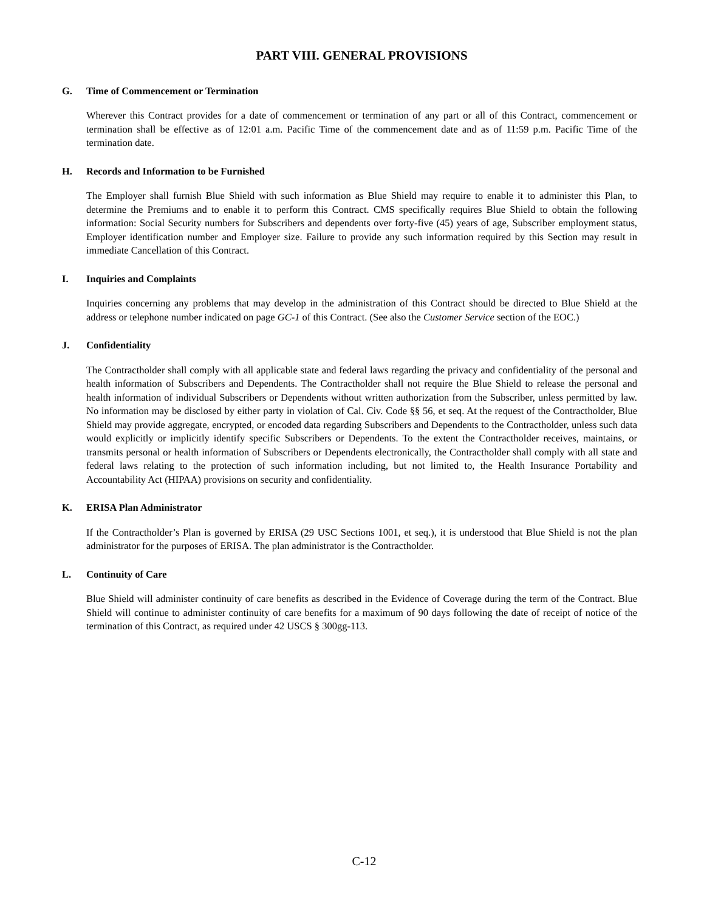PART VIII. GENERAL PROVISIONS
G. Time of Commencement or Termination
Wherever this Contract provides for a date of commencement or termination of any part or all of this Contract, commencement or termination shall be effective as of 12:01 a.m. Pacific Time of the commencement date and as of 11:59 p.m. Pacific Time of the termination date.
H. Records and Information to be Furnished
The Employer shall furnish Blue Shield with such information as Blue Shield may require to enable it to administer this Plan, to determine the Premiums and to enable it to perform this Contract. CMS specifically requires Blue Shield to obtain the following information: Social Security numbers for Subscribers and dependents over forty-five (45) years of age, Subscriber employment status, Employer identification number and Employer size. Failure to provide any such information required by this Section may result in immediate Cancellation of this Contract.
I. Inquiries and Complaints
Inquiries concerning any problems that may develop in the administration of this Contract should be directed to Blue Shield at the address or telephone number indicated on page GC-1 of this Contract. (See also the Customer Service section of the EOC.)
J. Confidentiality
The Contractholder shall comply with all applicable state and federal laws regarding the privacy and confidentiality of the personal and health information of Subscribers and Dependents. The Contractholder shall not require the Blue Shield to release the personal and health information of individual Subscribers or Dependents without written authorization from the Subscriber, unless permitted by law. No information may be disclosed by either party in violation of Cal. Civ. Code §§ 56, et seq. At the request of the Contractholder, Blue Shield may provide aggregate, encrypted, or encoded data regarding Subscribers and Dependents to the Contractholder, unless such data would explicitly or implicitly identify specific Subscribers or Dependents. To the extent the Contractholder receives, maintains, or transmits personal or health information of Subscribers or Dependents electronically, the Contractholder shall comply with all state and federal laws relating to the protection of such information including, but not limited to, the Health Insurance Portability and Accountability Act (HIPAA) provisions on security and confidentiality.
K. ERISA Plan Administrator
If the Contractholder’s Plan is governed by ERISA (29 USC Sections 1001, et seq.), it is understood that Blue Shield is not the plan administrator for the purposes of ERISA. The plan administrator is the Contractholder.
L. Continuity of Care
Blue Shield will administer continuity of care benefits as described in the Evidence of Coverage during the term of the Contract. Blue Shield will continue to administer continuity of care benefits for a maximum of 90 days following the date of receipt of notice of the termination of this Contract, as required under 42 USCS § 300gg-113.
C-12